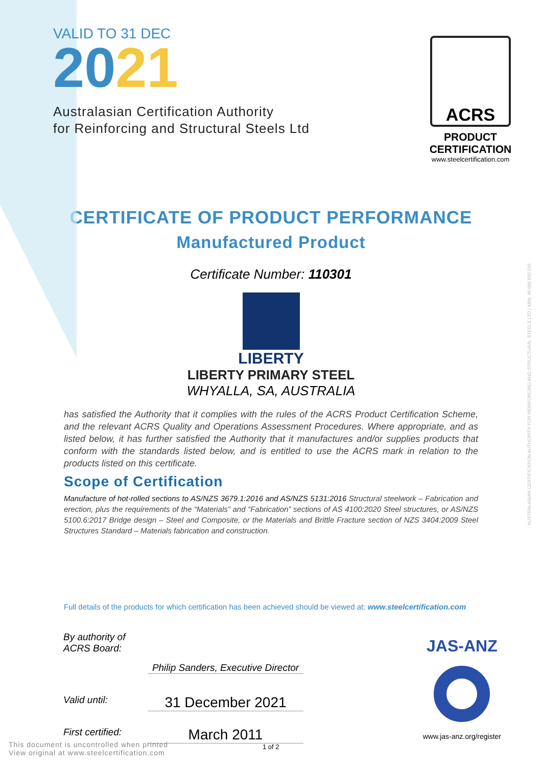VALID TO 31 DEC
2021
Australasian Certification Authority
for Reinforcing and Structural Steels Ltd
ACRS
PRODUCT CERTIFICATION
www.steelcertification.com
CERTIFICATE OF PRODUCT PERFORMANCE
Manufactured Product
Certificate Number: 110301
LIBERTY
LIBERTY PRIMARY STEEL
WHYALLA, SA, AUSTRALIA
has satisfied the Authority that it complies with the rules of the ACRS Product Certification Scheme, and the relevant ACRS Quality and Operations Assessment Procedures. Where appropriate, and as listed below, it has further satisfied the Authority that it manufactures and/or supplies products that conform with the standards listed below, and is entitled to use the ACRS mark in relation to the products listed on this certificate.
Scope of Certification
Manufacture of hot-rolled sections to AS/NZS 3679.1:2016 and AS/NZS 5131:2016 Structural steelwork – Fabrication and erection, plus the requirements of the “Materials” and “Fabrication” sections of AS 4100:2020 Steel structures, or AS/NZS 5100.6:2017 Bridge design – Steel and Composite, or the Materials and Brittle Fracture section of NZS 3404:2009 Steel Structures Standard – Materials fabrication and construction.
Full details of the products for which certification has been achieved should be viewed at: www.steelcertification.com
By authority of ACRS Board:
Philip Sanders, Executive Director
Valid until:
31 December 2021
First certified:
March 2011
This document is uncontrolled when printed
View original at www.steelcertification.com
1 of 2
JAS-ANZ
www.jas-anz.org/register
AUSTRALASIAN CERTIFICATION AUTHORITY FOR REINFORCING AND STRUCTURAL STEELS LTD | ABN: 40 096 692 545